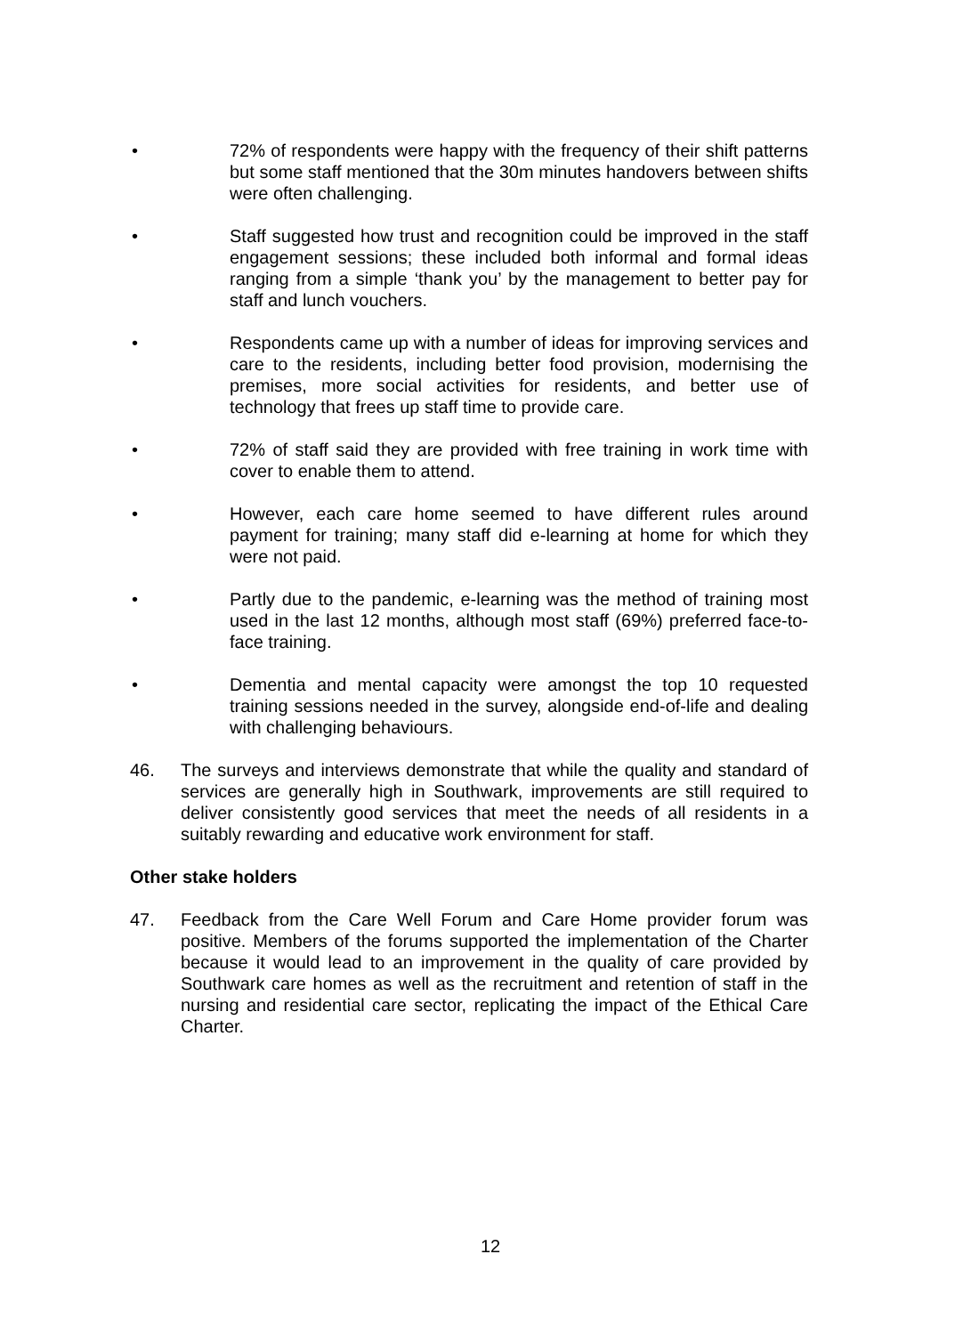• 72% of respondents were happy with the frequency of their shift patterns but some staff mentioned that the 30m minutes handovers between shifts were often challenging.
• Staff suggested how trust and recognition could be improved in the staff engagement sessions; these included both informal and formal ideas ranging from a simple ‘thank you’ by the management to better pay for staff and lunch vouchers.
• Respondents came up with a number of ideas for improving services and care to the residents, including better food provision, modernising the premises, more social activities for residents, and better use of technology that frees up staff time to provide care.
• 72% of staff said they are provided with free training in work time with cover to enable them to attend.
• However, each care home seemed to have different rules around payment for training; many staff did e-learning at home for which they were not paid.
• Partly due to the pandemic, e-learning was the method of training most used in the last 12 months, although most staff (69%) preferred face-to-face training.
• Dementia and mental capacity were amongst the top 10 requested training sessions needed in the survey, alongside end-of-life and dealing with challenging behaviours.
46. The surveys and interviews demonstrate that while the quality and standard of services are generally high in Southwark, improvements are still required to deliver consistently good services that meet the needs of all residents in a suitably rewarding and educative work environment for staff.
Other stake holders
47. Feedback from the Care Well Forum and Care Home provider forum was positive. Members of the forums supported the implementation of the Charter because it would lead to an improvement in the quality of care provided by Southwark care homes as well as the recruitment and retention of staff in the nursing and residential care sector, replicating the impact of the Ethical Care Charter.
12